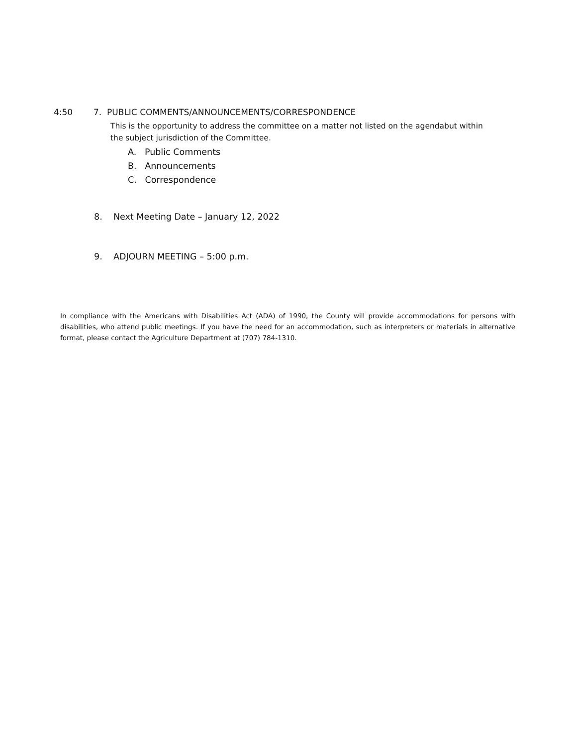4:50 7. PUBLIC COMMENTS/ANNOUNCEMENTS/CORRESPONDENCE
This is the opportunity to address the committee on a matter not listed on the agendabut within the subject jurisdiction of the Committee.
A. Public Comments
B. Announcements
C. Correspondence
8. Next Meeting Date – January 12, 2022
9. ADJOURN MEETING – 5:00 p.m.
In compliance with the Americans with Disabilities Act (ADA) of 1990, the County will provide accommodations for persons with disabilities, who attend public meetings. If you have the need for an accommodation, such as interpreters or materials in alternative format, please contact the Agriculture Department at (707) 784-1310.